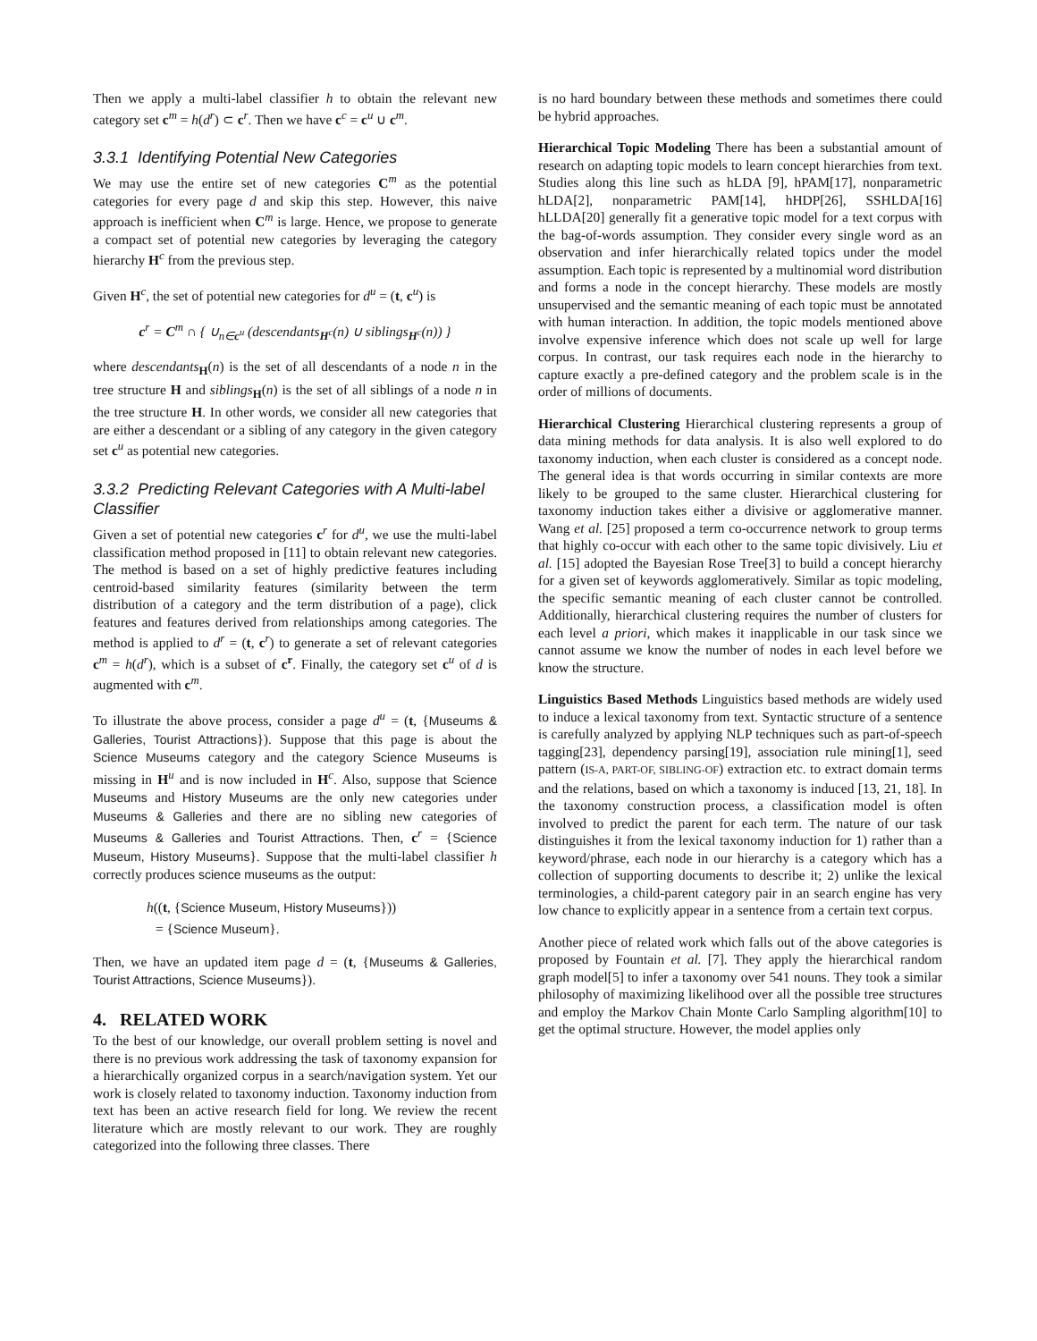Then we apply a multi-label classifier h to obtain the relevant new category set c<sup>m</sup> = h(d<sup>r</sup>) ⊂ c<sup>r</sup>. Then we have c<sup>c</sup> = c<sup>u</sup> ∪ c<sup>m</sup>.
3.3.1 Identifying Potential New Categories
We may use the entire set of new categories C<sup>m</sup> as the potential categories for every page d and skip this step. However, this naive approach is inefficient when C<sup>m</sup> is large. Hence, we propose to generate a compact set of potential new categories by leveraging the category hierarchy H<sup>c</sup> from the previous step.
Given H<sup>c</sup>, the set of potential new categories for d<sup>u</sup> = (t, c<sup>u</sup>) is
c<sup>r</sup> = C<sup>m</sup> ∩ { ∪<sub>n∈c<sup>u</sup></sub> (descendants<sub>H<sup>c</sup></sub>(n) ∪ siblings<sub>H<sup>c</sup></sub>(n)) }
where descendants<sub>H</sub>(n) is the set of all descendants of a node n in the tree structure H and siblings<sub>H</sub>(n) is the set of all siblings of a node n in the tree structure H. In other words, we consider all new categories that are either a descendant or a sibling of any category in the given category set c<sup>u</sup> as potential new categories.
3.3.2 Predicting Relevant Categories with A Multi-label Classifier
Given a set of potential new categories c<sup>r</sup> for d<sup>u</sup>, we use the multi-label classification method proposed in [11] to obtain relevant new categories. The method is based on a set of highly predictive features including centroid-based similarity features (similarity between the term distribution of a category and the term distribution of a page), click features and features derived from relationships among categories. The method is applied to d<sup>r</sup> = (t, c<sup>r</sup>) to generate a set of relevant categories c<sup>m</sup> = h(d<sup>r</sup>), which is a subset of c<sup>r</sup>. Finally, the category set c<sup>u</sup> of d is augmented with c<sup>m</sup>.
To illustrate the above process, consider a page d<sup>u</sup> = (t, {Museums & Galleries, Tourist Attractions}). Suppose that this page is about the Science Museums category and the category Science Museums is missing in H<sup>u</sup> and is now included in H<sup>c</sup>. Also, suppose that Science Museums and History Museums are the only new categories under Museums & Galleries and there are no sibling new categories of Museums & Galleries and Tourist Attractions. Then, c<sup>r</sup> = {Science Museum, History Museums}. Suppose that the multi-label classifier h correctly produces science museums as the output:
h((t, {Science Museum, History Museums}))
= {Science Museum}.
Then, we have an updated item page d = (t, {Museums & Galleries, Tourist Attractions, Science Museums}).
4. RELATED WORK
To the best of our knowledge, our overall problem setting is novel and there is no previous work addressing the task of taxonomy expansion for a hierarchically organized corpus in a search/navigation system. Yet our work is closely related to taxonomy induction. Taxonomy induction from text has been an active research field for long. We review the recent literature which are mostly relevant to our work. They are roughly categorized into the following three classes. There
is no hard boundary between these methods and sometimes there could be hybrid approaches.
Hierarchical Topic Modeling There has been a substantial amount of research on adapting topic models to learn concept hierarchies from text. Studies along this line such as hLDA [9], hPAM[17], nonparametric hLDA[2], nonparametric PAM[14], hHDP[26], SSHLDA[16] hLLDA[20] generally fit a generative topic model for a text corpus with the bag-of-words assumption. They consider every single word as an observation and infer hierarchically related topics under the model assumption. Each topic is represented by a multinomial word distribution and forms a node in the concept hierarchy. These models are mostly unsupervised and the semantic meaning of each topic must be annotated with human interaction. In addition, the topic models mentioned above involve expensive inference which does not scale up well for large corpus. In contrast, our task requires each node in the hierarchy to capture exactly a pre-defined category and the problem scale is in the order of millions of documents.
Hierarchical Clustering Hierarchical clustering represents a group of data mining methods for data analysis. It is also well explored to do taxonomy induction, when each cluster is considered as a concept node. The general idea is that words occurring in similar contexts are more likely to be grouped to the same cluster. Hierarchical clustering for taxonomy induction takes either a divisive or agglomerative manner. Wang et al. [25] proposed a term co-occurrence network to group terms that highly co-occur with each other to the same topic divisively. Liu et al. [15] adopted the Bayesian Rose Tree[3] to build a concept hierarchy for a given set of keywords agglomeratively. Similar as topic modeling, the specific semantic meaning of each cluster cannot be controlled. Additionally, hierarchical clustering requires the number of clusters for each level a priori, which makes it inapplicable in our task since we cannot assume we know the number of nodes in each level before we know the structure.
Linguistics Based Methods Linguistics based methods are widely used to induce a lexical taxonomy from text. Syntactic structure of a sentence is carefully analyzed by applying NLP techniques such as part-of-speech tagging[23], dependency parsing[19], association rule mining[1], seed pattern (IS-A, PART-OF, SIBLING-OF) extraction etc. to extract domain terms and the relations, based on which a taxonomy is induced [13, 21, 18]. In the taxonomy construction process, a classification model is often involved to predict the parent for each term. The nature of our task distinguishes it from the lexical taxonomy induction for 1) rather than a keyword/phrase, each node in our hierarchy is a category which has a collection of supporting documents to describe it; 2) unlike the lexical terminologies, a child-parent category pair in an search engine has very low chance to explicitly appear in a sentence from a certain text corpus.
Another piece of related work which falls out of the above categories is proposed by Fountain et al. [7]. They apply the hierarchical random graph model[5] to infer a taxonomy over 541 nouns. They took a similar philosophy of maximizing likelihood over all the possible tree structures and employ the Markov Chain Monte Carlo Sampling algorithm[10] to get the optimal structure. However, the model applies only